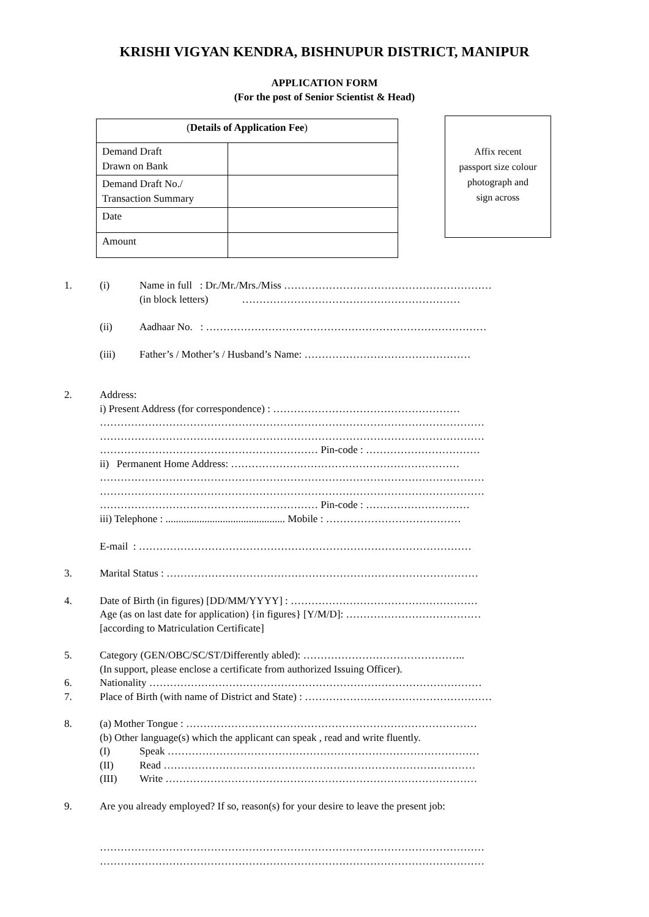KRISHI VIGYAN KENDRA, BISHNUPUR DISTRICT, MANIPUR
APPLICATION FORM
(For the post of Senior Scientist & Head)
| ( Details of Application Fee ) | |
| Demand Draft Drawn on Bank | |
| Demand Draft No./ Transaction Summary | |
| Date | |
| Amount | |
Affix recent
passport size colour
photograph and
sign across
1. (i) Name in full : Dr./Mr./Mrs./Miss ……………………………………………………
(in block letters) ………………………………………………………
(ii) Aadhaar No. : ………………………………………………………………………
(iii) Father’s / Mother’s / Husband’s Name: …………………………………………
2. Address:
i) Present Address (for correspondence) : ………………………………………………
…………………………………………………………………………………………………
…………………………………………………………………………………………………
……………………………………………………… Pin-code : ……………………………
ii) Permanent Home Address: …………………………………………………………
…………………………………………………………………………………………………
…………………………………………………………………………………………………
……………………………………………………… Pin-code : …………………………
iii) Telephone : .............................................. Mobile : …………………………………
E-mail : ……………………………………………………………………………………
3. Marital Status : ………………………………………………………………………………
4. Date of Birth (in figures) [DD/MM/YYYY] : ………………………………………………
Age (as on last date for application) {in figures} [Y/M/D]: …………………………………
[according to Matriculation Certificate]
5. Category (GEN/OBC/SC/ST/Differently abled): ………………………………………..
(In support, please enclose a certificate from authorized Issuing Officer).
6. Nationality ……………………………………………………………………………………
7. Place of Birth (with name of District and State) : ………………………………………………
8. (a) Mother Tongue : …………………………………………………………………………
(b) Other language(s) which the applicant can speak , read and write fluently.
(I) Speak ………………………………………………………………………………
(II) Read ………………………………………………………………………………
(III) Write ………………………………………………………………………………
9. Are you already employed? If so, reason(s) for your desire to leave the present job:
…………………………………………………………………………………………………
…………………………………………………………………………………………………